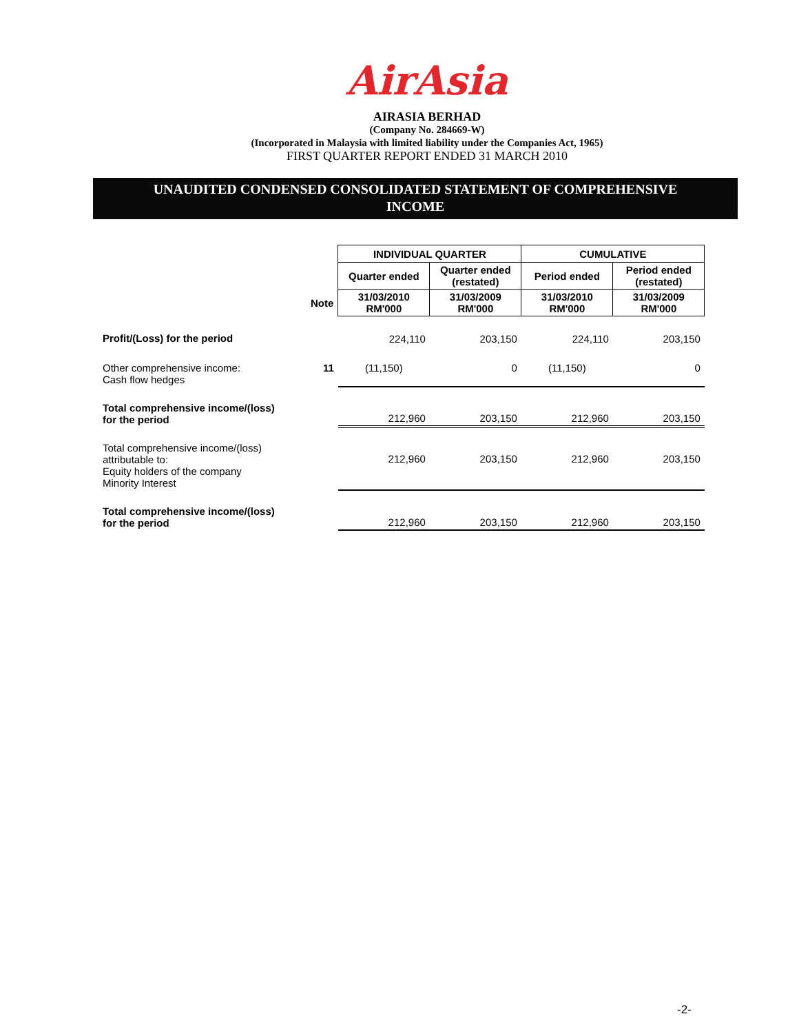AirAsia
AIRASIA BERHAD
(Company No. 284669-W)
(Incorporated in Malaysia with limited liability under the Companies Act, 1965)
FIRST QUARTER REPORT ENDED 31 MARCH 2010
UNAUDITED CONDENSED CONSOLIDATED STATEMENT OF COMPREHENSIVE
INCOME
| | | INDIVIDUAL QUARTER | | CUMULATIVE | |
| | | Quarter ended | Quarter ended (restated) | Period ended | Period ended (restated) |
| | Note | 31/03/2010 RM'000 | 31/03/2009 RM'000 | 31/03/2010 RM'000 | 31/03/2009 RM'000 |
| Profit/(Loss) for the period | | 224,110 | 203,150 | 224,110 | 203,150 |
| Other comprehensive income: Cash flow hedges | 11 | (11,150) | 0 | (11,150) | 0 |
| Total comprehensive income/(loss) for the period | | 212,960 | 203,150 | 212,960 | 203,150 |
| Total comprehensive income/(loss) attributable to: Equity holders of the company Minority Interest | | 212,960 | 203,150 | 212,960 | 203,150 |
| Total comprehensive income/(loss) for the period | | 212,960 | 203,150 | 212,960 | 203,150 |
-2-